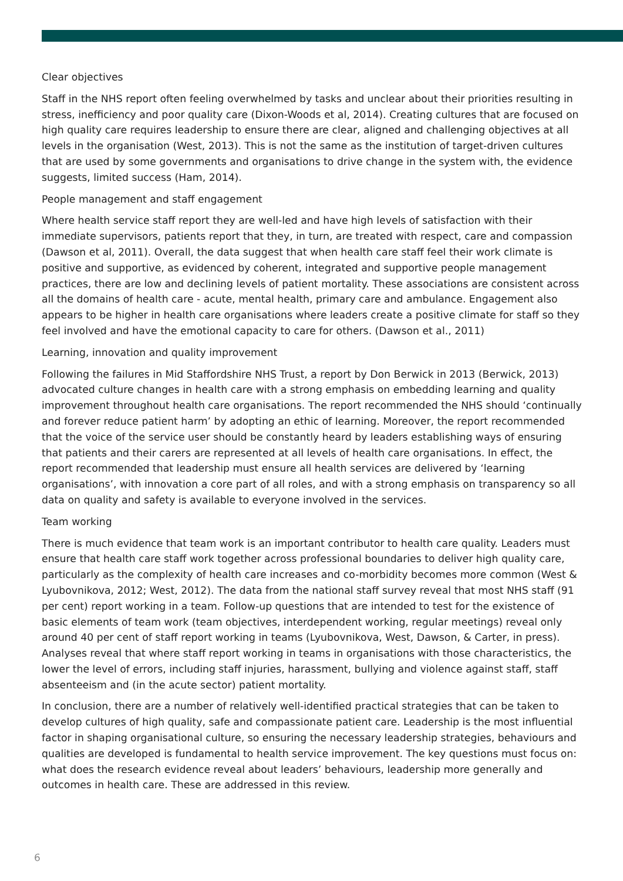Clear objectives
Staff in the NHS report often feeling overwhelmed by tasks and unclear about their priorities resulting in stress, inefficiency and poor quality care (Dixon-Woods et al, 2014). Creating cultures that are focused on high quality care requires leadership to ensure there are clear, aligned and challenging objectives at all levels in the organisation (West, 2013). This is not the same as the institution of target-driven cultures that are used by some governments and organisations to drive change in the system with, the evidence suggests, limited success (Ham, 2014).
People management and staff engagement
Where health service staff report they are well-led and have high levels of satisfaction with their immediate supervisors, patients report that they, in turn, are treated with respect, care and compassion (Dawson et al, 2011). Overall, the data suggest that when health care staff feel their work climate is positive and supportive, as evidenced by coherent, integrated and supportive people management practices, there are low and declining levels of patient mortality. These associations are consistent across all the domains of health care - acute, mental health, primary care and ambulance. Engagement also appears to be higher in health care organisations where leaders create a positive climate for staff so they feel involved and have the emotional capacity to care for others. (Dawson et al., 2011)
Learning, innovation and quality improvement
Following the failures in Mid Staffordshire NHS Trust, a report by Don Berwick in 2013 (Berwick, 2013) advocated culture changes in health care with a strong emphasis on embedding learning and quality improvement throughout health care organisations. The report recommended the NHS should ‘continually and forever reduce patient harm’ by adopting an ethic of learning. Moreover, the report recommended that the voice of the service user should be constantly heard by leaders establishing ways of ensuring that patients and their carers are represented at all levels of health care organisations. In effect, the report recommended that leadership must ensure all health services are delivered by ‘learning organisations’, with innovation a core part of all roles, and with a strong emphasis on transparency so all data on quality and safety is available to everyone involved in the services.
Team working
There is much evidence that team work is an important contributor to health care quality. Leaders must ensure that health care staff work together across professional boundaries to deliver high quality care, particularly as the complexity of health care increases and co-morbidity becomes more common (West & Lyubovnikova, 2012; West, 2012). The data from the national staff survey reveal that most NHS staff (91 per cent) report working in a team. Follow-up questions that are intended to test for the existence of basic elements of team work (team objectives, interdependent working, regular meetings) reveal only around 40 per cent of staff report working in teams (Lyubovnikova, West, Dawson, & Carter, in press). Analyses reveal that where staff report working in teams in organisations with those characteristics, the lower the level of errors, including staff injuries, harassment, bullying and violence against staff, staff absenteeism and (in the acute sector) patient mortality.
In conclusion, there are a number of relatively well-identified practical strategies that can be taken to develop cultures of high quality, safe and compassionate patient care. Leadership is the most influential factor in shaping organisational culture, so ensuring the necessary leadership strategies, behaviours and qualities are developed is fundamental to health service improvement. The key questions must focus on: what does the research evidence reveal about leaders’ behaviours, leadership more generally and outcomes in health care. These are addressed in this review.
6